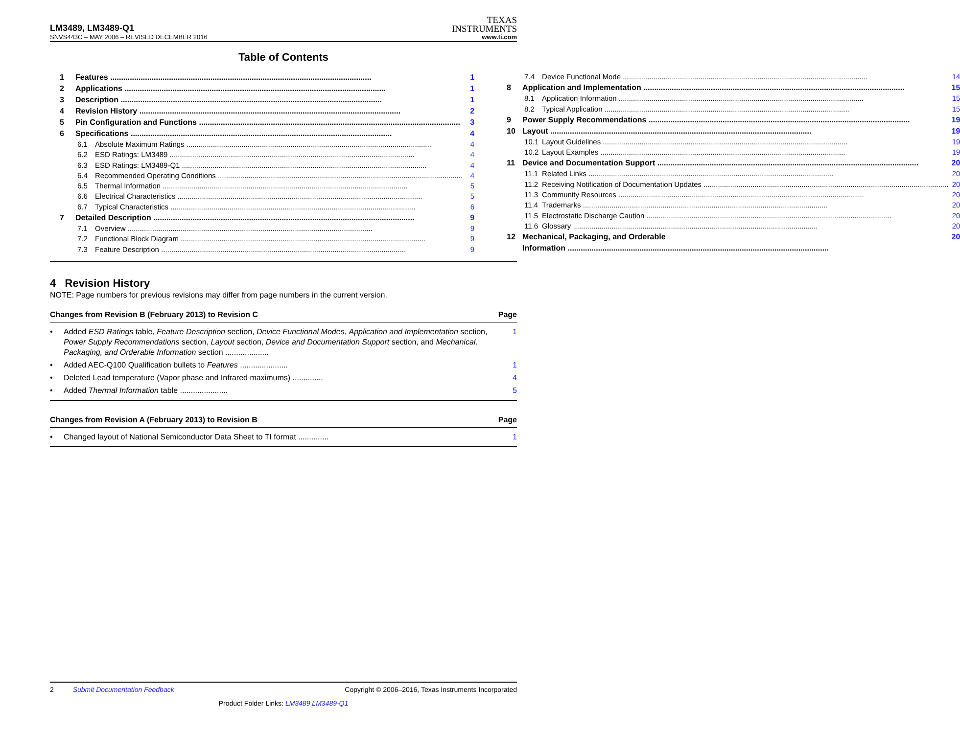LM3489, LM3489-Q1
TEXAS
INSTRUMENTS
SNVS443C – MAY 2006 – REVISED DECEMBER 2016 www.ti.com
Table of Contents
1 Features 1
2 Applications 1
3 Description 1
4 Revision History 2
5 Pin Configuration and Functions 3
6 Specifications 4
6.1 Absolute Maximum Ratings 4
6.2 ESD Ratings: LM3489 4
6.3 ESD Ratings: LM3489-Q1 4
6.4 Recommended Operating Conditions 4
6.5 Thermal Information 5
6.6 Electrical Characteristics 5
6.7 Typical Characteristics 6
7 Detailed Description 9
7.1 Overview 9
7.2 Functional Block Diagram 9
7.3 Feature Description 9
7.4 Device Functional Mode 14
8 Application and Implementation 15
8.1 Application Information 15
8.2 Typical Application 15
9 Power Supply Recommendations 19
10 Layout 19
10.1 Layout Guidelines 19
10.2 Layout Examples 19
11 Device and Documentation Support 20
11.1 Related Links 20
11.2 Receiving Notification of Documentation Updates 20
11.3 Community Resources 20
11.4 Trademarks 20
11.5 Electrostatic Discharge Caution 20
11.6 Glossary 20
12 Mechanical, Packaging, and Orderable
Information 20
4 Revision History
NOTE: Page numbers for previous revisions may differ from page numbers in the current version.
Changes from Revision B (February 2013) to Revision C Page
• Added ESD Ratings table, Feature Description section, Device Functional Modes, Application and Implementation section, Power Supply Recommendations section, Layout section, Device and Documentation Support section, and Mechanical, Packaging, and Orderable Information section .................... 1
• Added AEC-Q100 Qualification bullets to Features ...................... 1
• Deleted Lead temperature (Vapor phase and Infrared maximums) .............. 4
• Added Thermal Information table ...................... 5
Changes from Revision A (February 2013) to Revision B Page
• Changed layout of National Semiconductor Data Sheet to TI format .............. 1
2 Submit Documentation Feedback Copyright © 2006–2016, Texas Instruments Incorporated
Product Folder Links: LM3489 LM3489-Q1